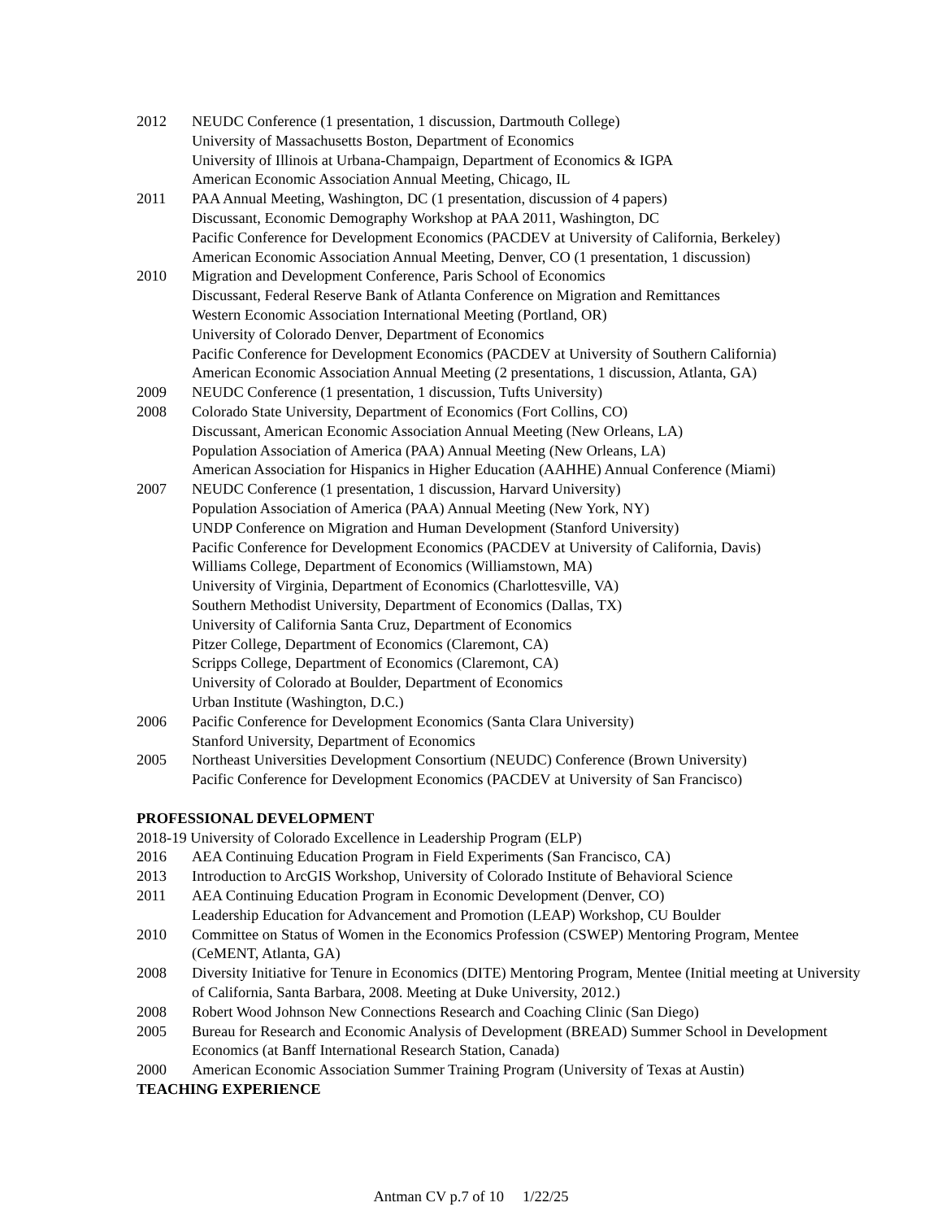2012 NEUDC Conference (1 presentation, 1 discussion, Dartmouth College)
University of Massachusetts Boston, Department of Economics
University of Illinois at Urbana-Champaign, Department of Economics & IGPA
American Economic Association Annual Meeting, Chicago, IL
2011 PAA Annual Meeting, Washington, DC (1 presentation, discussion of 4 papers)
Discussant, Economic Demography Workshop at PAA 2011, Washington, DC
Pacific Conference for Development Economics (PACDEV at University of California, Berkeley)
American Economic Association Annual Meeting, Denver, CO (1 presentation, 1 discussion)
2010 Migration and Development Conference, Paris School of Economics
Discussant, Federal Reserve Bank of Atlanta Conference on Migration and Remittances
Western Economic Association International Meeting (Portland, OR)
University of Colorado Denver, Department of Economics
Pacific Conference for Development Economics (PACDEV at University of Southern California)
American Economic Association Annual Meeting (2 presentations, 1 discussion, Atlanta, GA)
2009 NEUDC Conference (1 presentation, 1 discussion, Tufts University)
2008 Colorado State University, Department of Economics (Fort Collins, CO)
Discussant, American Economic Association Annual Meeting (New Orleans, LA)
Population Association of America (PAA) Annual Meeting (New Orleans, LA)
American Association for Hispanics in Higher Education (AAHHE) Annual Conference (Miami)
2007 NEUDC Conference (1 presentation, 1 discussion, Harvard University)
Population Association of America (PAA) Annual Meeting (New York, NY)
UNDP Conference on Migration and Human Development (Stanford University)
Pacific Conference for Development Economics (PACDEV at University of California, Davis)
Williams College, Department of Economics (Williamstown, MA)
University of Virginia, Department of Economics (Charlottesville, VA)
Southern Methodist University, Department of Economics (Dallas, TX)
University of California Santa Cruz, Department of Economics
Pitzer College, Department of Economics (Claremont, CA)
Scripps College, Department of Economics (Claremont, CA)
University of Colorado at Boulder, Department of Economics
Urban Institute (Washington, D.C.)
2006 Pacific Conference for Development Economics (Santa Clara University)
Stanford University, Department of Economics
2005 Northeast Universities Development Consortium (NEUDC) Conference (Brown University)
Pacific Conference for Development Economics (PACDEV at University of San Francisco)
PROFESSIONAL DEVELOPMENT
2018-19 University of Colorado Excellence in Leadership Program (ELP)
2016 AEA Continuing Education Program in Field Experiments (San Francisco, CA)
2013 Introduction to ArcGIS Workshop, University of Colorado Institute of Behavioral Science
2011 AEA Continuing Education Program in Economic Development (Denver, CO)
Leadership Education for Advancement and Promotion (LEAP) Workshop, CU Boulder
2010 Committee on Status of Women in the Economics Profession (CSWEP) Mentoring Program, Mentee (CeMENT, Atlanta, GA)
2008 Diversity Initiative for Tenure in Economics (DITE) Mentoring Program, Mentee (Initial meeting at University of California, Santa Barbara, 2008. Meeting at Duke University, 2012.)
2008 Robert Wood Johnson New Connections Research and Coaching Clinic (San Diego)
2005 Bureau for Research and Economic Analysis of Development (BREAD) Summer School in Development Economics (at Banff International Research Station, Canada)
2000 American Economic Association Summer Training Program (University of Texas at Austin)
TEACHING EXPERIENCE
Antman CV p.7 of 10 1/22/25